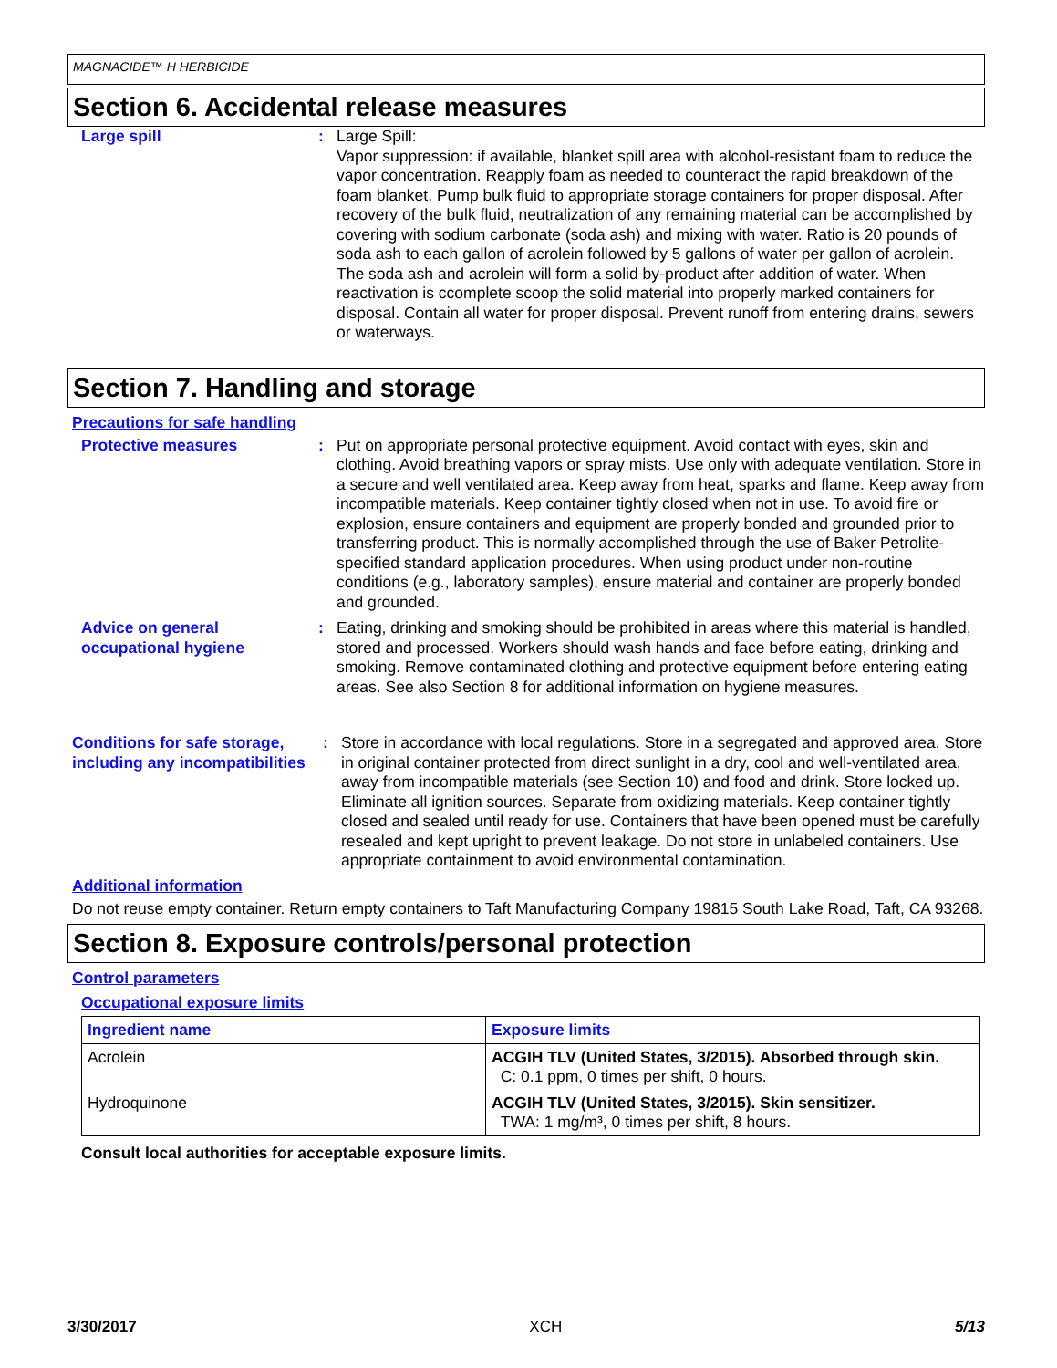MAGNACIDE™ H HERBICIDE
Section 6. Accidental release measures
Large spill : Large Spill:
Vapor suppression: if available, blanket spill area with alcohol-resistant foam to reduce the vapor concentration. Reapply foam as needed to counteract the rapid breakdown of the foam blanket. Pump bulk fluid to appropriate storage containers for proper disposal. After recovery of the bulk fluid, neutralization of any remaining material can be accomplished by covering with sodium carbonate (soda ash) and mixing with water. Ratio is 20 pounds of soda ash to each gallon of acrolein followed by 5 gallons of water per gallon of acrolein. The soda ash and acrolein will form a solid by-product after addition of water. When reactivation is ccomplete scoop the solid material into properly marked containers for disposal. Contain all water for proper disposal. Prevent runoff from entering drains, sewers or waterways.
Section 7. Handling and storage
Precautions for safe handling
Protective measures : Put on appropriate personal protective equipment. Avoid contact with eyes, skin and clothing. Avoid breathing vapors or spray mists. Use only with adequate ventilation. Store in a secure and well ventilated area. Keep away from heat, sparks and flame. Keep away from incompatible materials. Keep container tightly closed when not in use. To avoid fire or explosion, ensure containers and equipment are properly bonded and grounded prior to transferring product. This is normally accomplished through the use of Baker Petrolite-specified standard application procedures. When using product under non-routine conditions (e.g., laboratory samples), ensure material and container are properly bonded and grounded.
Advice on general occupational hygiene
: Eating, drinking and smoking should be prohibited in areas where this material is handled, stored and processed. Workers should wash hands and face before eating, drinking and smoking. Remove contaminated clothing and protective equipment before entering eating areas. See also Section 8 for additional information on hygiene measures.
Conditions for safe storage, including any incompatibilities
: Store in accordance with local regulations. Store in a segregated and approved area. Store in original container protected from direct sunlight in a dry, cool and well-ventilated area, away from incompatible materials (see Section 10) and food and drink. Store locked up. Eliminate all ignition sources. Separate from oxidizing materials. Keep container tightly closed and sealed until ready for use. Containers that have been opened must be carefully resealed and kept upright to prevent leakage. Do not store in unlabeled containers. Use appropriate containment to avoid environmental contamination.
Additional information
Do not reuse empty container. Return empty containers to Taft Manufacturing Company 19815 South Lake Road, Taft, CA 93268.
Section 8. Exposure controls/personal protection
Control parameters
Occupational exposure limits
| Ingredient name | Exposure limits |
| --- | --- |
| Acrolein | ACGIH TLV (United States, 3/2015). Absorbed through skin. C: 0.1 ppm, 0 times per shift, 0 hours. |
| Hydroquinone | ACGIH TLV (United States, 3/2015). Skin sensitizer. TWA: 1 mg/m³, 0 times per shift, 8 hours. |
Consult local authorities for acceptable exposure limits.
3/30/2017 XCH 5/13